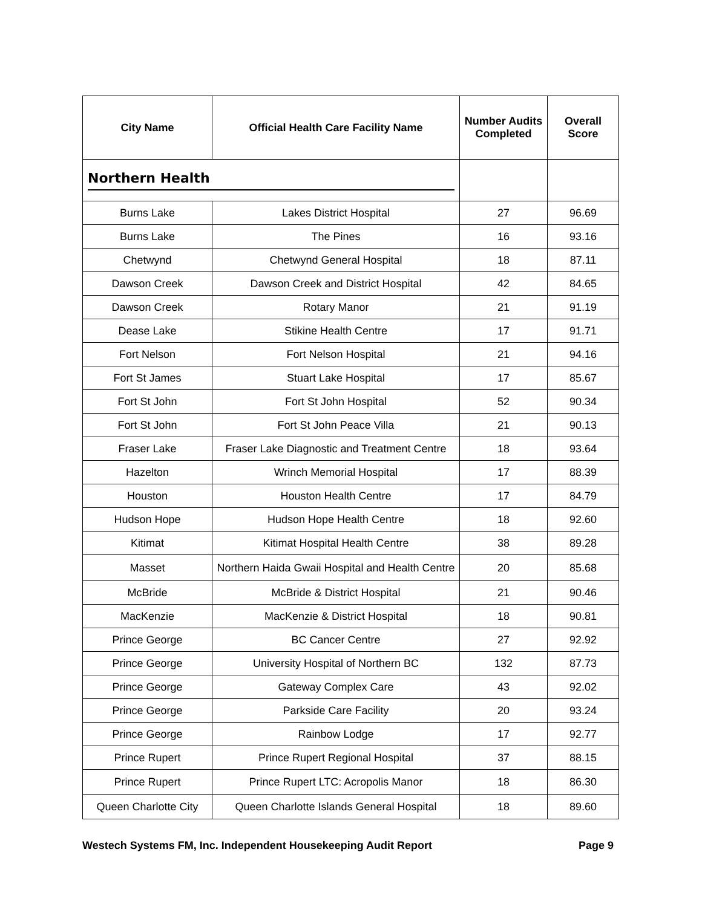| City Name | Official Health Care Facility Name | Number Audits Completed | Overall Score |
| --- | --- | --- | --- |
| Northern Health | | | |
| Burns Lake | Lakes District Hospital | 27 | 96.69 |
| Burns Lake | The Pines | 16 | 93.16 |
| Chetwynd | Chetwynd General Hospital | 18 | 87.11 |
| Dawson Creek | Dawson Creek and District Hospital | 42 | 84.65 |
| Dawson Creek | Rotary Manor | 21 | 91.19 |
| Dease Lake | Stikine Health Centre | 17 | 91.71 |
| Fort Nelson | Fort Nelson Hospital | 21 | 94.16 |
| Fort St James | Stuart Lake Hospital | 17 | 85.67 |
| Fort St John | Fort St John Hospital | 52 | 90.34 |
| Fort St John | Fort St John Peace Villa | 21 | 90.13 |
| Fraser Lake | Fraser Lake Diagnostic and Treatment Centre | 18 | 93.64 |
| Hazelton | Wrinch Memorial Hospital | 17 | 88.39 |
| Houston | Houston Health Centre | 17 | 84.79 |
| Hudson Hope | Hudson Hope Health Centre | 18 | 92.60 |
| Kitimat | Kitimat Hospital Health Centre | 38 | 89.28 |
| Masset | Northern Haida Gwaii Hospital and Health Centre | 20 | 85.68 |
| McBride | McBride & District Hospital | 21 | 90.46 |
| MacKenzie | MacKenzie & District Hospital | 18 | 90.81 |
| Prince George | BC Cancer Centre | 27 | 92.92 |
| Prince George | University Hospital of Northern BC | 132 | 87.73 |
| Prince George | Gateway Complex Care | 43 | 92.02 |
| Prince George | Parkside Care Facility | 20 | 93.24 |
| Prince George | Rainbow Lodge | 17 | 92.77 |
| Prince Rupert | Prince Rupert Regional Hospital | 37 | 88.15 |
| Prince Rupert | Prince Rupert LTC: Acropolis Manor | 18 | 86.30 |
| Queen Charlotte City | Queen Charlotte Islands General Hospital | 18 | 89.60 |
Westech Systems FM, Inc. Independent Housekeeping Audit Report Page 9